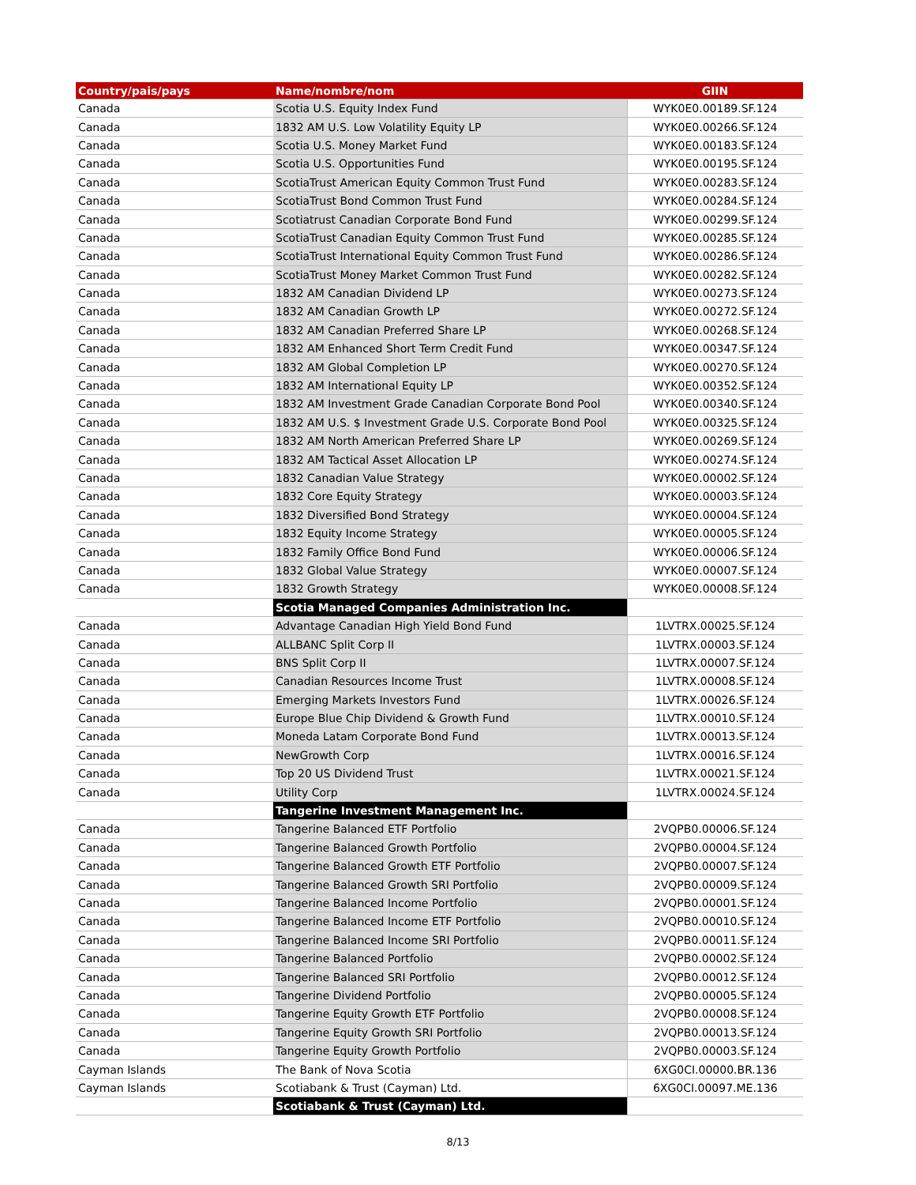| Country/pais/pays | Name/nombre/nom | GIIN |
| --- | --- | --- |
| Canada | Scotia U.S. Equity Index Fund | WYK0E0.00189.SF.124 |
| Canada | 1832 AM U.S. Low Volatility Equity LP | WYK0E0.00266.SF.124 |
| Canada | Scotia U.S. Money Market Fund | WYK0E0.00183.SF.124 |
| Canada | Scotia U.S. Opportunities Fund | WYK0E0.00195.SF.124 |
| Canada | ScotiaTrust American Equity Common Trust Fund | WYK0E0.00283.SF.124 |
| Canada | ScotiaTrust Bond Common Trust Fund | WYK0E0.00284.SF.124 |
| Canada | Scotiatrust Canadian Corporate Bond Fund | WYK0E0.00299.SF.124 |
| Canada | ScotiaTrust Canadian Equity Common Trust Fund | WYK0E0.00285.SF.124 |
| Canada | ScotiaTrust International Equity Common Trust Fund | WYK0E0.00286.SF.124 |
| Canada | ScotiaTrust Money Market Common Trust Fund | WYK0E0.00282.SF.124 |
| Canada | 1832 AM Canadian Dividend LP | WYK0E0.00273.SF.124 |
| Canada | 1832 AM Canadian Growth LP | WYK0E0.00272.SF.124 |
| Canada | 1832 AM Canadian Preferred Share LP | WYK0E0.00268.SF.124 |
| Canada | 1832 AM Enhanced Short Term Credit Fund | WYK0E0.00347.SF.124 |
| Canada | 1832 AM Global Completion LP | WYK0E0.00270.SF.124 |
| Canada | 1832 AM International Equity LP | WYK0E0.00352.SF.124 |
| Canada | 1832 AM Investment Grade Canadian Corporate Bond Pool | WYK0E0.00340.SF.124 |
| Canada | 1832 AM U.S. $ Investment Grade U.S. Corporate Bond Pool | WYK0E0.00325.SF.124 |
| Canada | 1832 AM North American Preferred Share LP | WYK0E0.00269.SF.124 |
| Canada | 1832 AM Tactical Asset Allocation LP | WYK0E0.00274.SF.124 |
| Canada | 1832 Canadian Value Strategy | WYK0E0.00002.SF.124 |
| Canada | 1832 Core Equity Strategy | WYK0E0.00003.SF.124 |
| Canada | 1832 Diversified Bond Strategy | WYK0E0.00004.SF.124 |
| Canada | 1832 Equity Income Strategy | WYK0E0.00005.SF.124 |
| Canada | 1832 Family Office Bond Fund | WYK0E0.00006.SF.124 |
| Canada | 1832 Global Value Strategy | WYK0E0.00007.SF.124 |
| Canada | 1832 Growth Strategy | WYK0E0.00008.SF.124 |
| | Scotia Managed Companies Administration Inc. | |
| Canada | Advantage Canadian High Yield Bond Fund | 1LVTRX.00025.SF.124 |
| Canada | ALLBANC Split Corp II | 1LVTRX.00003.SF.124 |
| Canada | BNS Split Corp II | 1LVTRX.00007.SF.124 |
| Canada | Canadian Resources Income Trust | 1LVTRX.00008.SF.124 |
| Canada | Emerging Markets Investors Fund | 1LVTRX.00026.SF.124 |
| Canada | Europe Blue Chip Dividend & Growth Fund | 1LVTRX.00010.SF.124 |
| Canada | Moneda Latam Corporate Bond Fund | 1LVTRX.00013.SF.124 |
| Canada | NewGrowth Corp | 1LVTRX.00016.SF.124 |
| Canada | Top 20 US Dividend Trust | 1LVTRX.00021.SF.124 |
| Canada | Utility Corp | 1LVTRX.00024.SF.124 |
| | Tangerine Investment Management Inc. | |
| Canada | Tangerine Balanced ETF Portfolio | 2VQPB0.00006.SF.124 |
| Canada | Tangerine Balanced Growth Portfolio | 2VQPB0.00004.SF.124 |
| Canada | Tangerine Balanced Growth ETF Portfolio | 2VQPB0.00007.SF.124 |
| Canada | Tangerine Balanced Growth SRI Portfolio | 2VQPB0.00009.SF.124 |
| Canada | Tangerine Balanced Income Portfolio | 2VQPB0.00001.SF.124 |
| Canada | Tangerine Balanced Income ETF Portfolio | 2VQPB0.00010.SF.124 |
| Canada | Tangerine Balanced Income SRI Portfolio | 2VQPB0.00011.SF.124 |
| Canada | Tangerine Balanced Portfolio | 2VQPB0.00002.SF.124 |
| Canada | Tangerine Balanced SRI Portfolio | 2VQPB0.00012.SF.124 |
| Canada | Tangerine Dividend Portfolio | 2VQPB0.00005.SF.124 |
| Canada | Tangerine Equity Growth ETF Portfolio | 2VQPB0.00008.SF.124 |
| Canada | Tangerine Equity Growth SRI Portfolio | 2VQPB0.00013.SF.124 |
| Canada | Tangerine Equity Growth Portfolio | 2VQPB0.00003.SF.124 |
| Cayman Islands | The Bank of Nova Scotia | 6XG0CI.00000.BR.136 |
| Cayman Islands | Scotiabank & Trust (Cayman) Ltd. | 6XG0CI.00097.ME.136 |
| | Scotiabank & Trust (Cayman) Ltd. | |
8/13